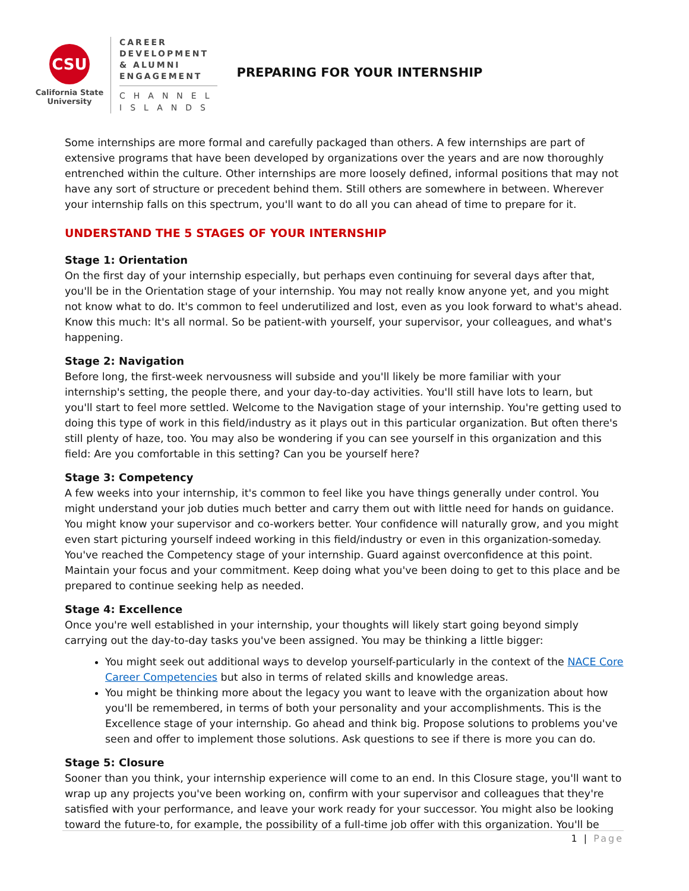CSU
California State University
CAREER
DEVELOPMENT
& ALUMNI
ENGAGEMENT
CHANNEL
ISLANDS
PREPARING FOR YOUR INTERNSHIP
Some internships are more formal and carefully packaged than others. A few internships are part of extensive programs that have been developed by organizations over the years and are now thoroughly entrenched within the culture. Other internships are more loosely defined, informal positions that may not have any sort of structure or precedent behind them. Still others are somewhere in between. Wherever your internship falls on this spectrum, you'll want to do all you can ahead of time to prepare for it.
UNDERSTAND THE 5 STAGES OF YOUR INTERNSHIP
Stage 1: Orientation
On the first day of your internship especially, but perhaps even continuing for several days after that, you'll be in the Orientation stage of your internship. You may not really know anyone yet, and you might not know what to do. It's common to feel underutilized and lost, even as you look forward to what's ahead. Know this much: It's all normal. So be patient-with yourself, your supervisor, your colleagues, and what's happening.
Stage 2: Navigation
Before long, the first-week nervousness will subside and you'll likely be more familiar with your internship's setting, the people there, and your day-to-day activities. You'll still have lots to learn, but you'll start to feel more settled. Welcome to the Navigation stage of your internship. You're getting used to doing this type of work in this field/industry as it plays out in this particular organization. But often there's still plenty of haze, too. You may also be wondering if you can see yourself in this organization and this field: Are you comfortable in this setting? Can you be yourself here?
Stage 3: Competency
A few weeks into your internship, it's common to feel like you have things generally under control. You might understand your job duties much better and carry them out with little need for hands on guidance. You might know your supervisor and co-workers better. Your confidence will naturally grow, and you might even start picturing yourself indeed working in this field/industry or even in this organization-someday. You've reached the Competency stage of your internship. Guard against overconfidence at this point. Maintain your focus and your commitment. Keep doing what you've been doing to get to this place and be prepared to continue seeking help as needed.
Stage 4: Excellence
Once you're well established in your internship, your thoughts will likely start going beyond simply carrying out the day-to-day tasks you've been assigned. You may be thinking a little bigger:
You might seek out additional ways to develop yourself-particularly in the context of the NACE Core Career Competencies but also in terms of related skills and knowledge areas.
You might be thinking more about the legacy you want to leave with the organization about how you'll be remembered, in terms of both your personality and your accomplishments. This is the Excellence stage of your internship. Go ahead and think big. Propose solutions to problems you've seen and offer to implement those solutions. Ask questions to see if there is more you can do.
Stage 5: Closure
Sooner than you think, your internship experience will come to an end. In this Closure stage, you'll want to wrap up any projects you've been working on, confirm with your supervisor and colleagues that they're satisfied with your performance, and leave your work ready for your successor. You might also be looking toward the future-to, for example, the possibility of a full-time job offer with this organization. You'll be
1 | Page